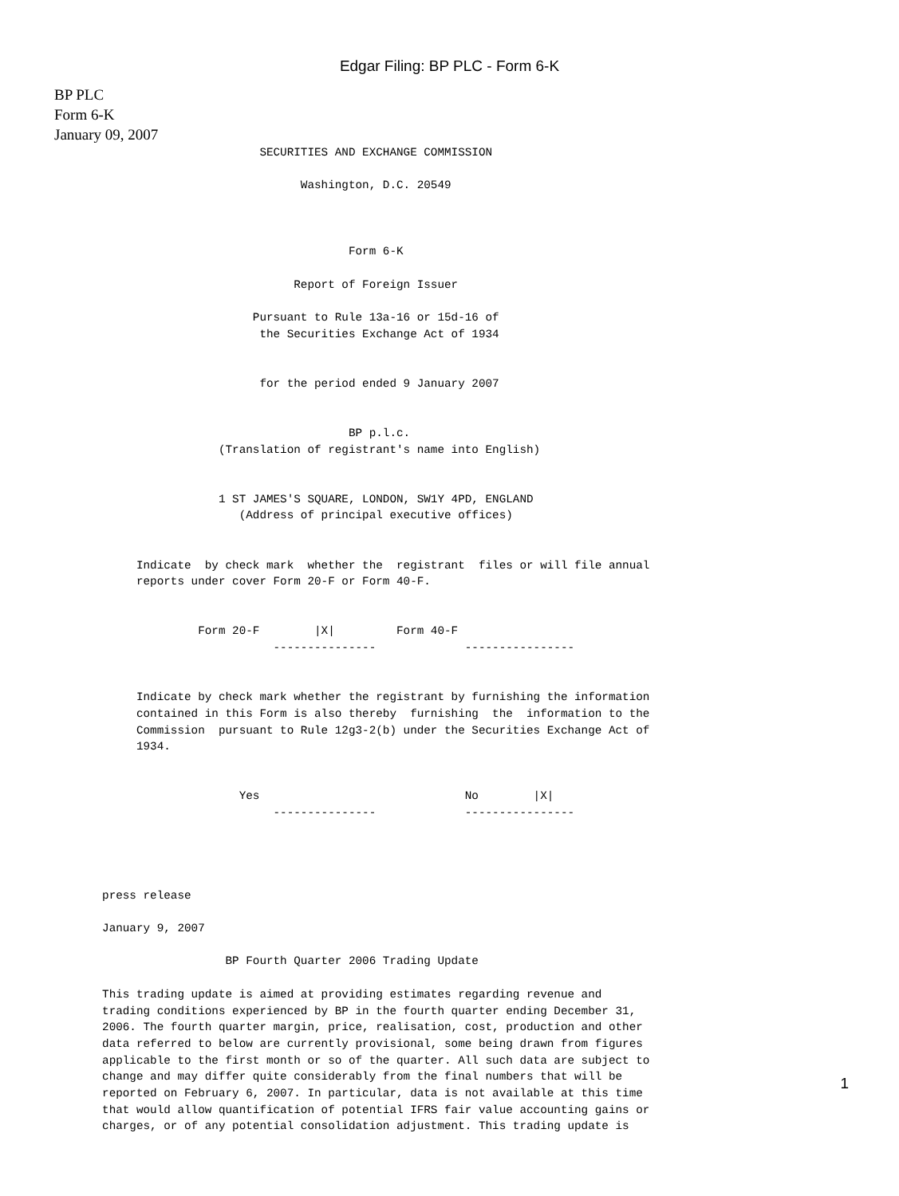Edgar Filing: BP PLC - Form 6-K
BP PLC
Form 6-K
January 09, 2007
                              SECURITIES AND EXCHANGE COMMISSION

                                    Washington, D.C. 20549



                                           Form 6-K

                                   Report of Foreign Issuer

                             Pursuant to Rule 13a-16 or 15d-16 of
                              the Securities Exchange Act of 1934


                              for the period ended 9 January 2007


                                           BP p.l.c.
                        (Translation of registrant's name into English)


                        1 ST JAMES'S SQUARE, LONDON, SW1Y 4PD, ENGLAND
                           (Address of principal executive offices)


            Indicate  by check mark  whether the  registrant  files or will file annual
            reports under cover Form 20-F or Form 40-F.


                     Form 20-F        |X|         Form 40-F
                                ---------------             ----------------


            Indicate by check mark whether the registrant by furnishing the information
            contained in this Form is also thereby  furnishing  the  information to the
            Commission  pursuant to Rule 12g3-2(b) under the Securities Exchange Act of
            1934.


                           Yes                              No        |X|
                                ---------------             ----------------




       press release

       January 9, 2007

                         BP Fourth Quarter 2006 Trading Update

       This trading update is aimed at providing estimates regarding revenue and
       trading conditions experienced by BP in the fourth quarter ending December 31,
       2006. The fourth quarter margin, price, realisation, cost, production and other
       data referred to below are currently provisional, some being drawn from figures
       applicable to the first month or so of the quarter. All such data are subject to
       change and may differ quite considerably from the final numbers that will be
       reported on February 6, 2007. In particular, data is not available at this time
       that would allow quantification of potential IFRS fair value accounting gains or
       charges, or of any potential consolidation adjustment. This trading update is
1